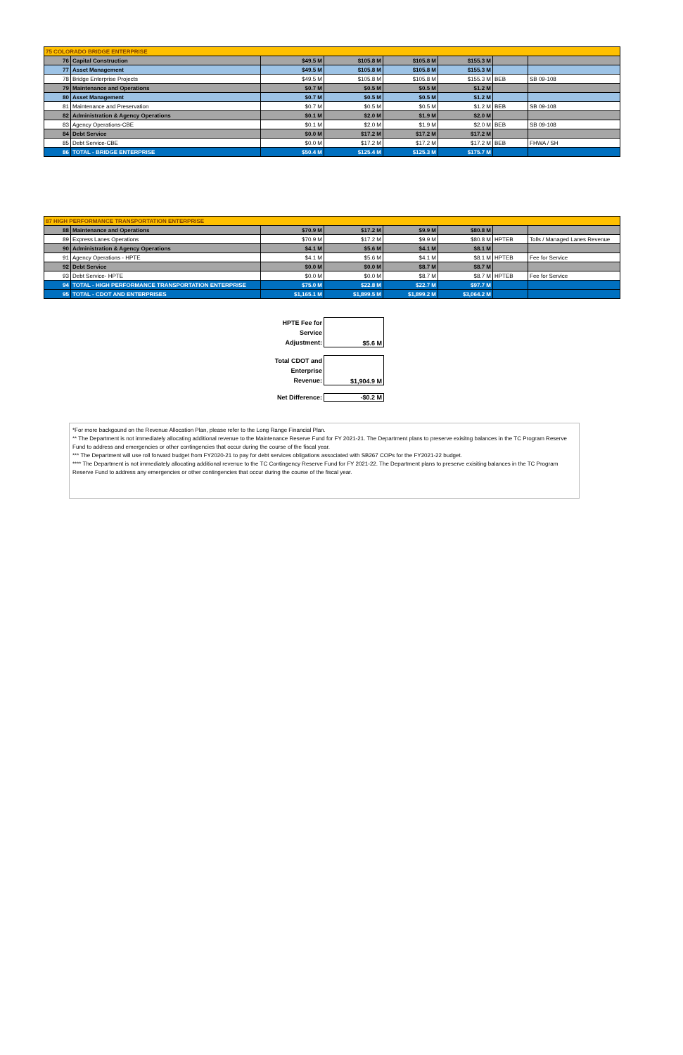| 75 COLORADO BRIDGE ENTERPRISE | | | | | | | |
| 76 | Capital Construction | $49.5 M | $105.8 M | $105.8 M | $155.3 M | | |
| 77 | Asset Management | $49.5 M | $105.8 M | $105.8 M | $155.3 M | | |
| 78 | Bridge Enterprise Projects | $49.5 M | $105.8 M | $105.8 M | $155.3 M | BEB | SB 09-108 |
| 79 | Maintenance and Operations | $0.7 M | $0.5 M | $0.5 M | $1.2 M | | |
| 80 | Asset Management | $0.7 M | $0.5 M | $0.5 M | $1.2 M | | |
| 81 | Maintenance and Preservation | $0.7 M | $0.5 M | $0.5 M | $1.2 M | BEB | SB 09-108 |
| 82 | Administration & Agency Operations | $0.1 M | $2.0 M | $1.9 M | $2.0 M | | |
| 83 | Agency Operations-CBE | $0.1 M | $2.0 M | $1.9 M | $2.0 M | BEB | SB 09-108 |
| 84 | Debt Service | $0.0 M | $17.2 M | $17.2 M | $17.2 M | | |
| 85 | Debt Service-CBE | $0.0 M | $17.2 M | $17.2 M | $17.2 M | BEB | FHWA / SH |
| 86 | TOTAL - BRIDGE ENTERPRISE | $50.4 M | $125.4 M | $125.3 M | $175.7 M | | |
| 87 HIGH PERFORMANCE TRANSPORTATION ENTERPRISE | | | | | | | |
| 88 | Maintenance and Operations | $70.9 M | $17.2 M | $9.9 M | $80.8 M | | |
| 89 | Express Lanes Operations | $70.9 M | $17.2 M | $9.9 M | $80.8 M | HPTEB | Tolls / Managed Lanes Revenue |
| 90 | Administration & Agency Operations | $4.1 M | $5.6 M | $4.1 M | $8.1 M | | |
| 91 | Agency Operations - HPTE | $4.1 M | $5.6 M | $4.1 M | $8.1 M | HPTEB | Fee for Service |
| 92 | Debt Service | $0.0 M | $0.0 M | $8.7 M | $8.7 M | | |
| 93 | Debt Service- HPTE | $0.0 M | $0.0 M | $8.7 M | $8.7 M | HPTEB | Fee for Service |
| 94 | TOTAL - HIGH PERFORMANCE TRANSPORTATION ENTERPRISE | $75.0 M | $22.8 M | $22.7 M | $97.7 M | | |
| 95 | TOTAL - CDOT AND ENTERPRISES | $1,165.1 M | $1,899.5 M | $1,899.2 M | $3,064.2 M | | |
| HPTE Fee for Service Adjustment: | $5.6 M |
| Total CDOT and Enterprise Revenue: | $1,904.9 M |
| Net Difference: | -$0.2 M |
*For more backgound on the Revenue Allocation Plan, please refer to the Long Range Financial Plan.
** The Department is not immediately allocating additional revenue to the Maintenance Reserve Fund for FY 2021-21. The Department plans to preserve exisitng balances in the TC Program Reserve Fund to address and emergencies or other contingencies that occur during the course of the fiscal year.
*** The Department will use roll forward budget from FY2020-21 to pay for debt services obligations associated with SB267 COPs for the FY2021-22 budget.
**** The Department is not immediately allocating additional revenue to the TC Contingency Reserve Fund for FY 2021-22. The Department plans to preserve exisiting balances in the TC Program Reserve Fund to address any emergencies or other contingencies that occur during the course of the fiscal year.